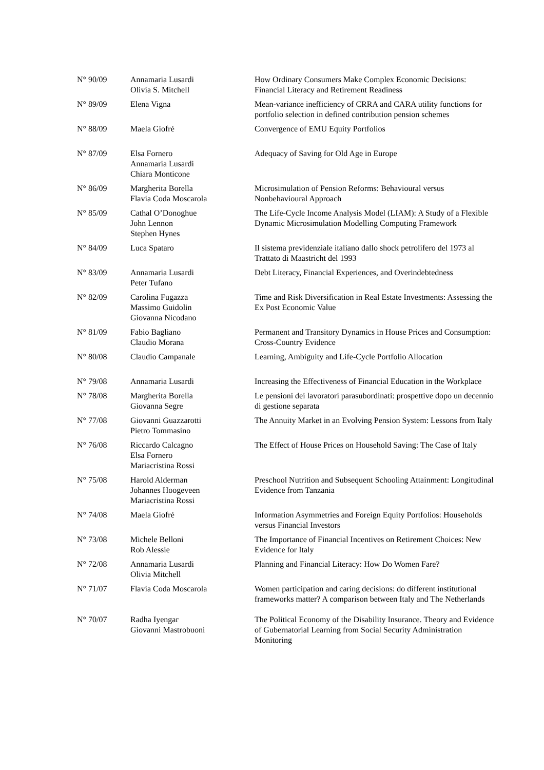| N° 90/09 | Annamaria Lusardi Olivia S. Mitchell | How Ordinary Consumers Make Complex Economic Decisions: Financial Literacy and Retirement Readiness |
| N° 89/09 | Elena Vigna | Mean-variance inefficiency of CRRA and CARA utility functions for portfolio selection in defined contribution pension schemes |
| N° 88/09 | Maela Giofré | Convergence of EMU Equity Portfolios |
| N° 87/09 | Elsa Fornero Annamaria Lusardi Chiara Monticone | Adequacy of Saving for Old Age in Europe |
| N° 86/09 | Margherita Borella Flavia Coda Moscarola | Microsimulation of Pension Reforms: Behavioural versus Nonbehavioural Approach |
| N° 85/09 | Cathal O’Donoghue John Lennon Stephen Hynes | The Life-Cycle Income Analysis Model (LIAM): A Study of a Flexible Dynamic Microsimulation Modelling Computing Framework |
| N° 84/09 | Luca Spataro | Il sistema previdenziale italiano dallo shock petrolifero del 1973 al Trattato di Maastricht del 1993 |
| N° 83/09 | Annamaria Lusardi Peter Tufano | Debt Literacy, Financial Experiences, and Overindebtedness |
| N° 82/09 | Carolina Fugazza Massimo Guidolin Giovanna Nicodano | Time and Risk Diversification in Real Estate Investments: Assessing the Ex Post Economic Value |
| N° 81/09 | Fabio Bagliano Claudio Morana | Permanent and Transitory Dynamics in House Prices and Consumption: Cross-Country Evidence |
| N° 80/08 | Claudio Campanale | Learning, Ambiguity and Life-Cycle Portfolio Allocation |
| N° 79/08 | Annamaria Lusardi | Increasing the Effectiveness of Financial Education in the Workplace |
| N° 78/08 | Margherita Borella Giovanna Segre | Le pensioni dei lavoratori parasubordinati: prospettive dopo un decennio di gestione separata |
| N° 77/08 | Giovanni Guazzarotti Pietro Tommasino | The Annuity Market in an Evolving Pension System: Lessons from Italy |
| N° 76/08 | Riccardo Calcagno Elsa Fornero Mariacristina Rossi | The Effect of House Prices on Household Saving: The Case of Italy |
| N° 75/08 | Harold Alderman Johannes Hoogeveen Mariacristina Rossi | Preschool Nutrition and Subsequent Schooling Attainment: Longitudinal Evidence from Tanzania |
| N° 74/08 | Maela Giofré | Information Asymmetries and Foreign Equity Portfolios: Households versus Financial Investors |
| N° 73/08 | Michele Belloni Rob Alessie | The Importance of Financial Incentives on Retirement Choices: New Evidence for Italy |
| N° 72/08 | Annamaria Lusardi Olivia Mitchell | Planning and Financial Literacy: How Do Women Fare? |
| N° 71/07 | Flavia Coda Moscarola | Women participation and caring decisions: do different institutional frameworks matter? A comparison between Italy and The Netherlands |
| N° 70/07 | Radha Iyengar Giovanni Mastrobuoni | The Political Economy of the Disability Insurance. Theory and Evidence of Gubernatorial Learning from Social Security Administration Monitoring |